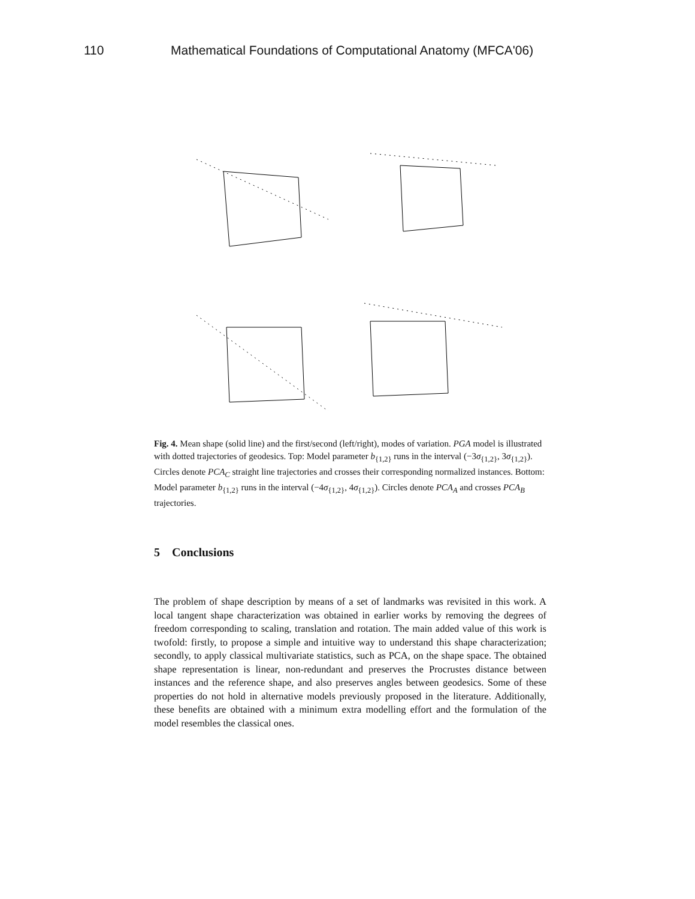110 Mathematical Foundations of Computational Anatomy (MFCA'06)
Fig. 4. Mean shape (solid line) and the first/second (left/right), modes of variation. PGA model is illustrated with dotted trajectories of geodesics. Top: Model parameter b<sub>{1,2}</sub> runs in the interval (−3σ<sub>{1,2}</sub>, 3σ<sub>{1,2}</sub>). Circles denote PCA<sub>C</sub> straight line trajectories and crosses their corresponding normalized instances. Bottom: Model parameter b<sub>{1,2}</sub> runs in the interval (−4σ<sub>{1,2}</sub>, 4σ<sub>{1,2}</sub>). Circles denote PCA<sub>A</sub> and crosses PCA<sub>B</sub> trajectories.
5 Conclusions
The problem of shape description by means of a set of landmarks was revisited in this work. A local tangent shape characterization was obtained in earlier works by removing the degrees of freedom corresponding to scaling, translation and rotation. The main added value of this work is twofold: firstly, to propose a simple and intuitive way to understand this shape characterization; secondly, to apply classical multivariate statistics, such as PCA, on the shape space. The obtained shape representation is linear, non-redundant and preserves the Procrustes distance between instances and the reference shape, and also preserves angles between geodesics. Some of these properties do not hold in alternative models previously proposed in the literature. Additionally, these benefits are obtained with a minimum extra modelling effort and the formulation of the model resembles the classical ones.